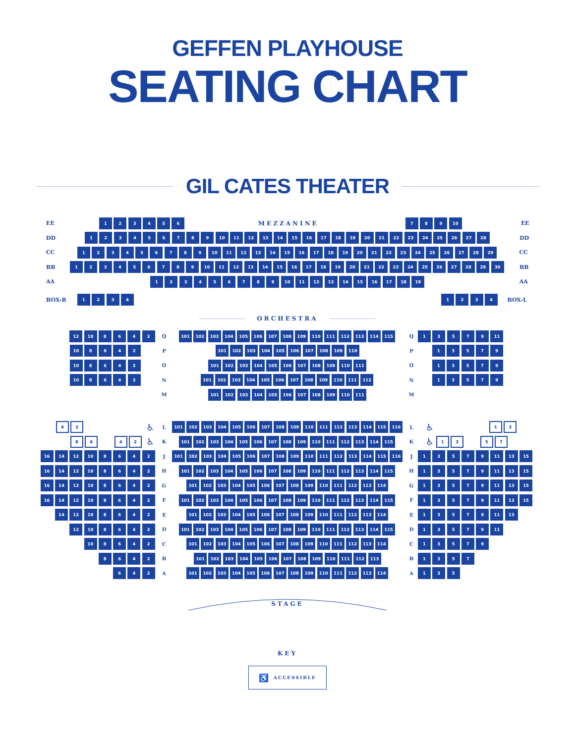GEFFEN PLAYHOUSE
SEATING CHART
GIL CATES THEATER
EE
123456
MEZZANINE
789 10
EE
DD
123456789 10 11 12 13 14 15 16 17 18 19 20 21 22 23 24 25 26 27 28
DD
CC
123456789 10 11 12 13 14 15 16 17 18 19 20 21 22 23 24 25 26 27 28 29
CC
BB
123456789 10 11 12 13 14 15 16 17 18 19 20 21 22 23 24 25 26 27 28 29 30
BB
AA
123456789 10 11 12 13 14 15 16 17 18 19
AA
BOX-R
1234 1234
BOX-L
ORCHESTRA
12 10 8642
Q
101 102 103 104 105 106 107 108 109 110 111 112 113 114 115
Q
13579 11
10 8642
P
101 102 103 104 105 106 107 108 109 110
P
13579
10 8642
O
101 102 103 104 105 106 107 108 109 110 111
O
13579
10 8642
N
101 102 103 104 105 106 107 108 109 110 111 112
N
13579
M
101 102 103 104 105 106 107 108 109 110 111
M
42 ♿
L
101 102 103 104 105 106 107 108 109 110 111 112 113 114 115 116
L
♿ 13
8642 ♿
K
101 102 103 104 105 106 107 108 109 110 111 112 113 114 115
K
♿ 1357
16 14 12 10 8642
J
101 102 103 104 105 106 107 108 109 110 111 112 113 114 115 116
J
13579 11 13 15
16 14 12 10 8642
H
101 102 103 104 105 106 107 108 109 110 111 112 113 114 115
H
13579 11 13 15
16 14 12 10 8642
G
101 102 103 104 105 106 107 108 109 110 111 112 113 114
G
13579 11 13 15
16 14 12 10 8642
F
101 102 103 104 105 106 107 108 109 110 111 112 113 114 115
F
13579 11 13 15
14 12 10 8642
E
101 102 103 104 105 106 107 108 109 110 111 112 113 114
E
13579 11 13
12 10 8642
D
101 102 103 104 105 106 107 108 109 110 111 112 113 114 115
D
13579 11
10 8642
C
101 102 103 104 105 106 107 108 109 110 111 112 113 114
C
13579
8642
B
101 102 103 104 105 106 107 108 109 110 111 112 113
B
1357
642
A
101 102 103 104 105 106 107 108 109 110 111 112 113 114
A
135
STAGE
KEY
♿ ACCESSIBLE